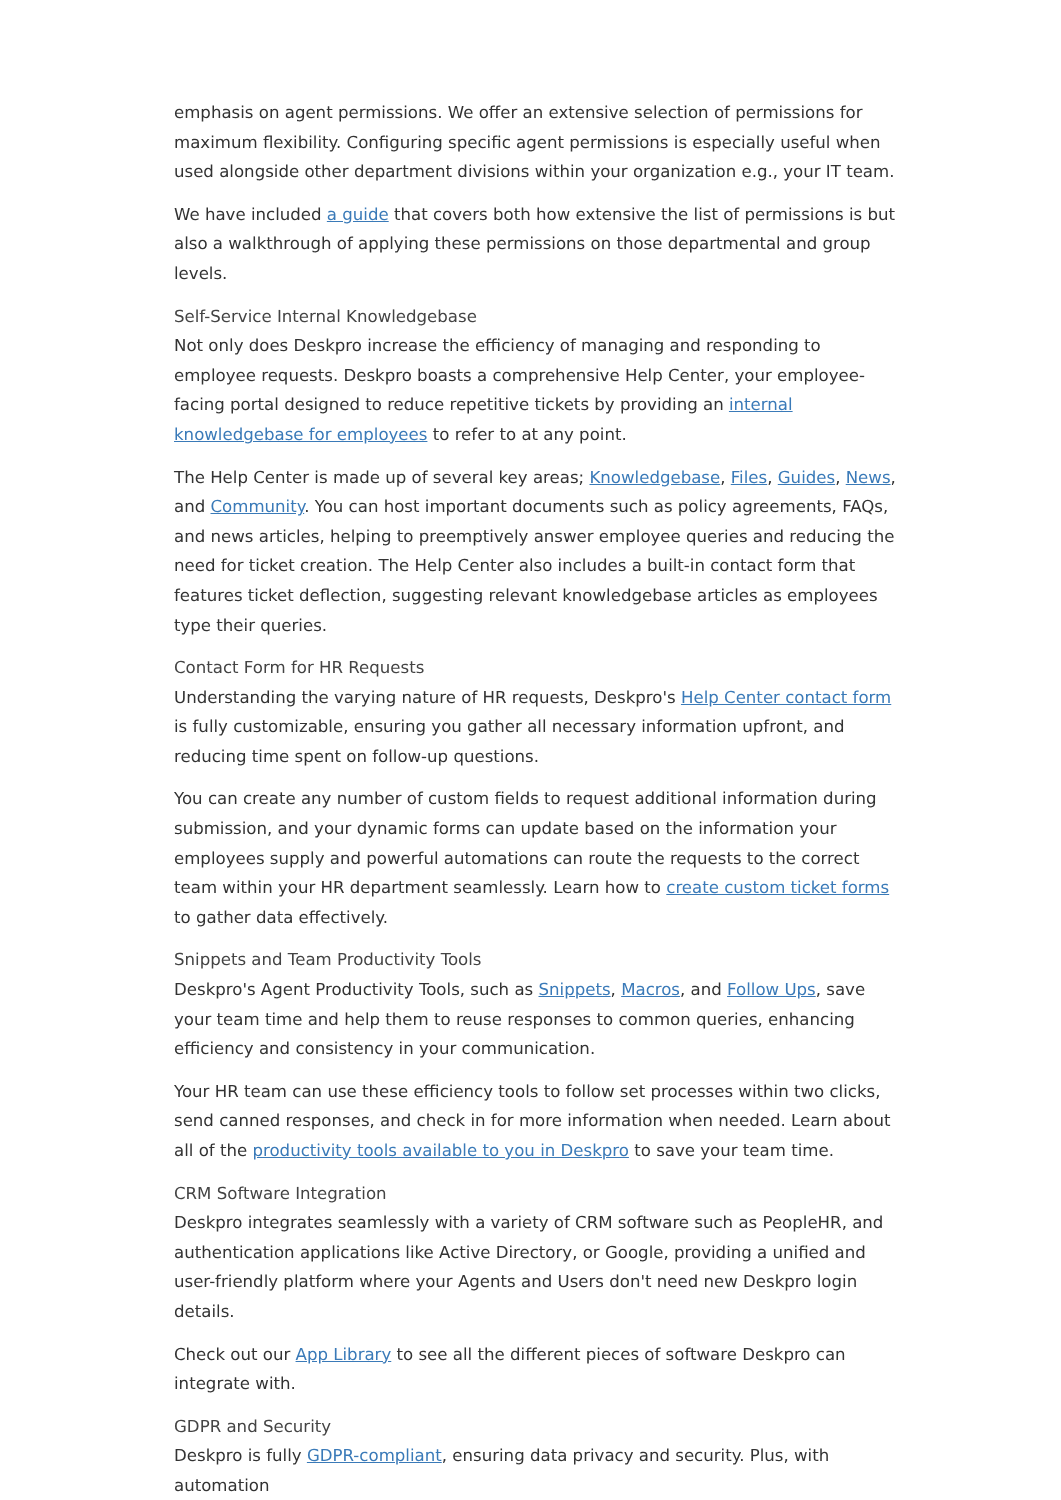emphasis on agent permissions. We offer an extensive selection of permissions for maximum flexibility. Configuring specific agent permissions is especially useful when used alongside other department divisions within your organization e.g., your IT team.
We have included a guide that covers both how extensive the list of permissions is but also a walkthrough of applying these permissions on those departmental and group levels.
Self-Service Internal Knowledgebase
Not only does Deskpro increase the efficiency of managing and responding to employee requests. Deskpro boasts a comprehensive Help Center, your employee-facing portal designed to reduce repetitive tickets by providing an internal knowledgebase for employees to refer to at any point.
The Help Center is made up of several key areas; Knowledgebase, Files, Guides, News, and Community. You can host important documents such as policy agreements, FAQs, and news articles, helping to preemptively answer employee queries and reducing the need for ticket creation. The Help Center also includes a built-in contact form that features ticket deflection, suggesting relevant knowledgebase articles as employees type their queries.
Contact Form for HR Requests
Understanding the varying nature of HR requests, Deskpro's Help Center contact form is fully customizable, ensuring you gather all necessary information upfront, and reducing time spent on follow-up questions.
You can create any number of custom fields to request additional information during submission, and your dynamic forms can update based on the information your employees supply and powerful automations can route the requests to the correct team within your HR department seamlessly. Learn how to create custom ticket forms to gather data effectively.
Snippets and Team Productivity Tools
Deskpro's Agent Productivity Tools, such as Snippets, Macros, and Follow Ups, save your team time and help them to reuse responses to common queries, enhancing efficiency and consistency in your communication.
Your HR team can use these efficiency tools to follow set processes within two clicks, send canned responses, and check in for more information when needed. Learn about all of the productivity tools available to you in Deskpro to save your team time.
CRM Software Integration
Deskpro integrates seamlessly with a variety of CRM software such as PeopleHR, and authentication applications like Active Directory, or Google, providing a unified and user-friendly platform where your Agents and Users don't need new Deskpro login details.
Check out our App Library to see all the different pieces of software Deskpro can integrate with.
GDPR and Security
Deskpro is fully GDPR-compliant, ensuring data privacy and security. Plus, with automation